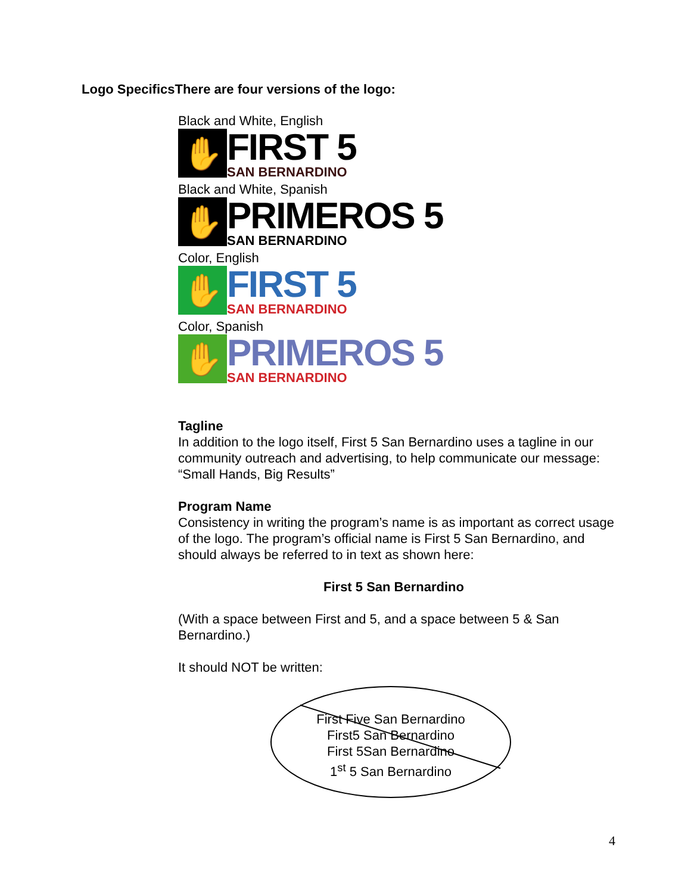Logo SpecificsThere are four versions of the logo:
Black and White, English
✋
FIRST 5
SAN BERNARDINO
Black and White, Spanish
✋
PRIMEROS 5
SAN BERNARDINO
Color, English
✋
FIRST 5
SAN BERNARDINO
Color, Spanish
✋
PRIMEROS 5
SAN BERNARDINO
Tagline
In addition to the logo itself, First 5 San Bernardino uses a tagline in our community outreach and advertising, to help communicate our message: “Small Hands, Big Results”
Program Name
Consistency in writing the program’s name is as important as correct usage of the logo. The program’s official name is First 5 San Bernardino, and should always be referred to in text as shown here:
First 5 San Bernardino
(With a space between First and 5, and a space between 5 & San Bernardino.)
It should NOT be written:
First Five San Bernardino
First5 San Bernardino
First 5San Bernardino
1<sup>st</sup> 5 San Bernardino
4